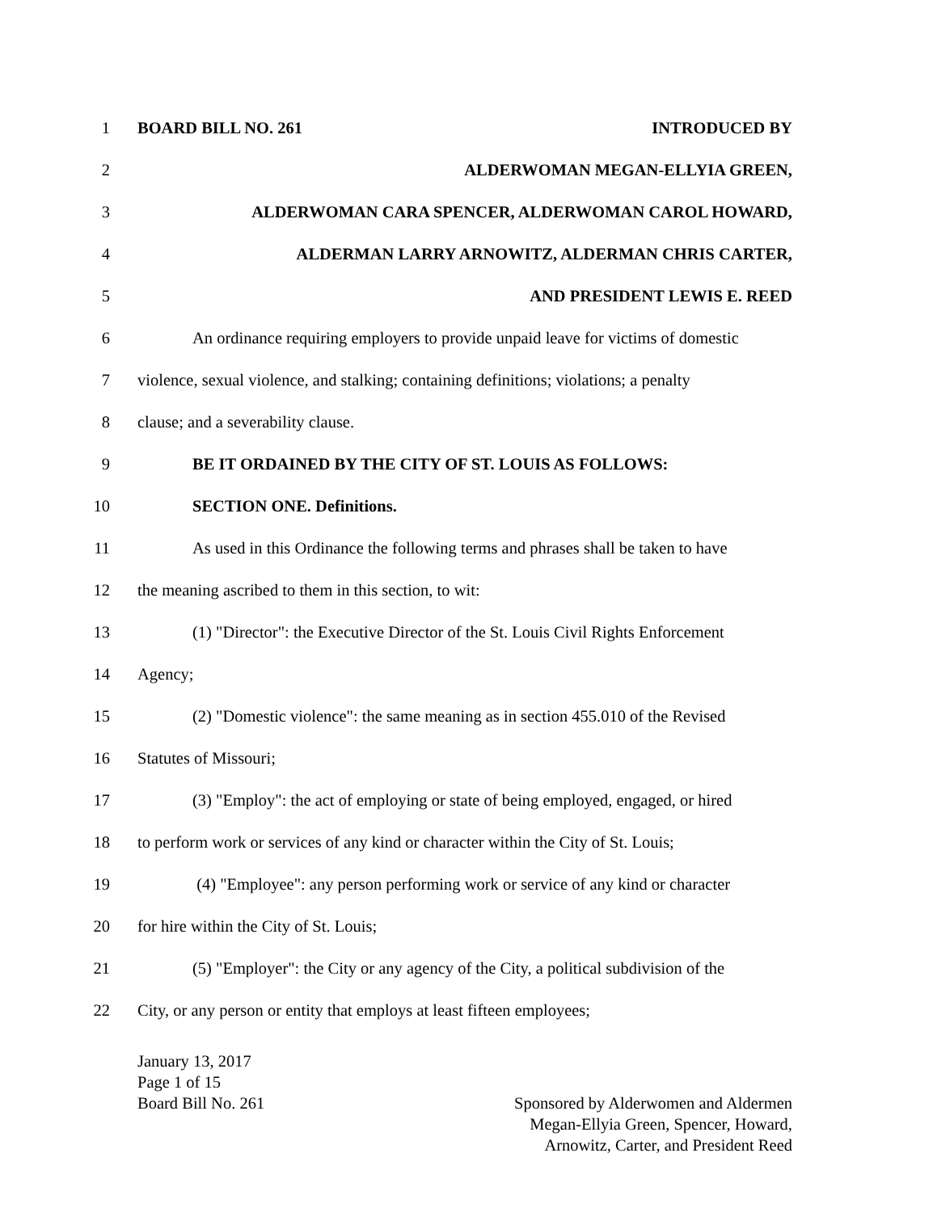1 BOARD BILL NO. 261 INTRODUCED BY
2 ALDERWOMAN MEGAN-ELLYIA GREEN,
3 ALDERWOMAN CARA SPENCER, ALDERWOMAN CAROL HOWARD,
4 ALDERMAN LARRY ARNOWITZ, ALDERMAN CHRIS CARTER,
5 AND PRESIDENT LEWIS E. REED
6 An ordinance requiring employers to provide unpaid leave for victims of domestic
7 violence, sexual violence, and stalking; containing definitions; violations; a penalty
8 clause; and a severability clause.
9 BE IT ORDAINED BY THE CITY OF ST. LOUIS AS FOLLOWS:
10 SECTION ONE. Definitions.
11 As used in this Ordinance the following terms and phrases shall be taken to have
12 the meaning ascribed to them in this section, to wit:
13 (1) "Director": the Executive Director of the St. Louis Civil Rights Enforcement
14 Agency;
15 (2) "Domestic violence": the same meaning as in section 455.010 of the Revised
16 Statutes of Missouri;
17 (3) "Employ": the act of employing or state of being employed, engaged, or hired
18 to perform work or services of any kind or character within the City of St. Louis;
19 (4) "Employee": any person performing work or service of any kind or character
20 for hire within the City of St. Louis;
21 (5) "Employer": the City or any agency of the City, a political subdivision of the
22 City, or any person or entity that employs at least fifteen employees;
January 13, 2017
Page 1 of 15
Board Bill No. 261 Sponsored by Alderwomen and Aldermen
Megan-Ellyia Green, Spencer, Howard,
Arnowitz, Carter, and President Reed